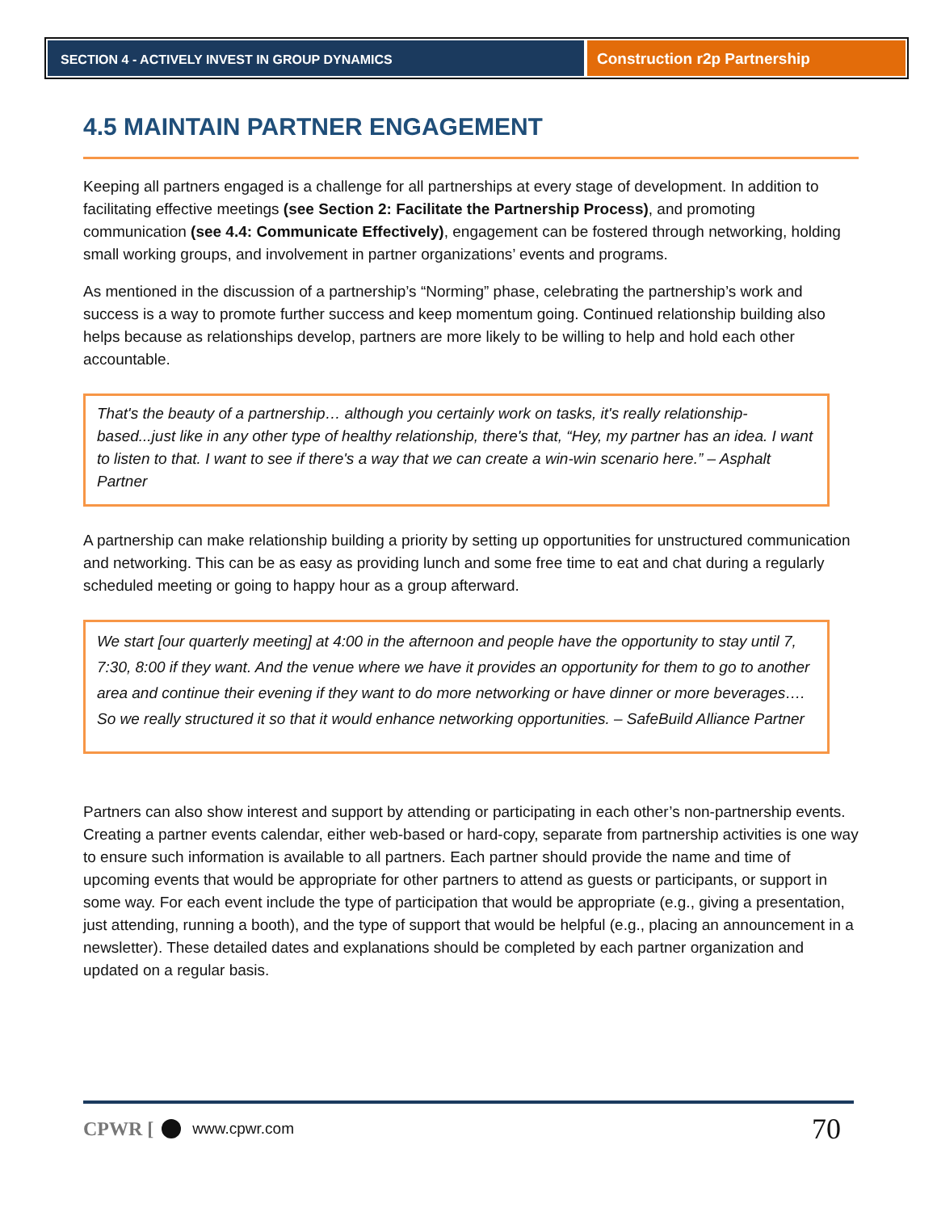SECTION 4 - ACTIVELY INVEST IN GROUP DYNAMICS
Construction r2p Partnership
4.5 MAINTAIN PARTNER ENGAGEMENT
Keeping all partners engaged is a challenge for all partnerships at every stage of development. In addition to facilitating effective meetings (see Section 2: Facilitate the Partnership Process), and promoting communication (see 4.4: Communicate Effectively), engagement can be fostered through networking, holding small working groups, and involvement in partner organizations’ events and programs.
As mentioned in the discussion of a partnership’s “Norming” phase, celebrating the partnership’s work and success is a way to promote further success and keep momentum going. Continued relationship building also helps because as relationships develop, partners are more likely to be willing to help and hold each other accountable.
That's the beauty of a partnership… although you certainly work on tasks, it's really relationship-based...just like in any other type of healthy relationship, there's that, “Hey, my partner has an idea. I want to listen to that. I want to see if there's a way that we can create a win-win scenario here.” – Asphalt Partner
A partnership can make relationship building a priority by setting up opportunities for unstructured communication and networking. This can be as easy as providing lunch and some free time to eat and chat during a regularly scheduled meeting or going to happy hour as a group afterward.
We start [our quarterly meeting] at 4:00 in the afternoon and people have the opportunity to stay until 7, 7:30, 8:00 if they want. And the venue where we have it provides an opportunity for them to go to another area and continue their evening if they want to do more networking or have dinner or more beverages…. So we really structured it so that it would enhance networking opportunities. – SafeBuild Alliance Partner
Partners can also show interest and support by attending or participating in each other’s non-partnership events. Creating a partner events calendar, either web-based or hard-copy, separate from partnership activities is one way to ensure such information is available to all partners. Each partner should provide the name and time of upcoming events that would be appropriate for other partners to attend as guests or participants, or support in some way. For each event include the type of participation that would be appropriate (e.g., giving a presentation, just attending, running a booth), and the type of support that would be helpful (e.g., placing an announcement in a newsletter). These detailed dates and explanations should be completed by each partner organization and updated on a regular basis.
CPWR [ www.cpwr.com 70